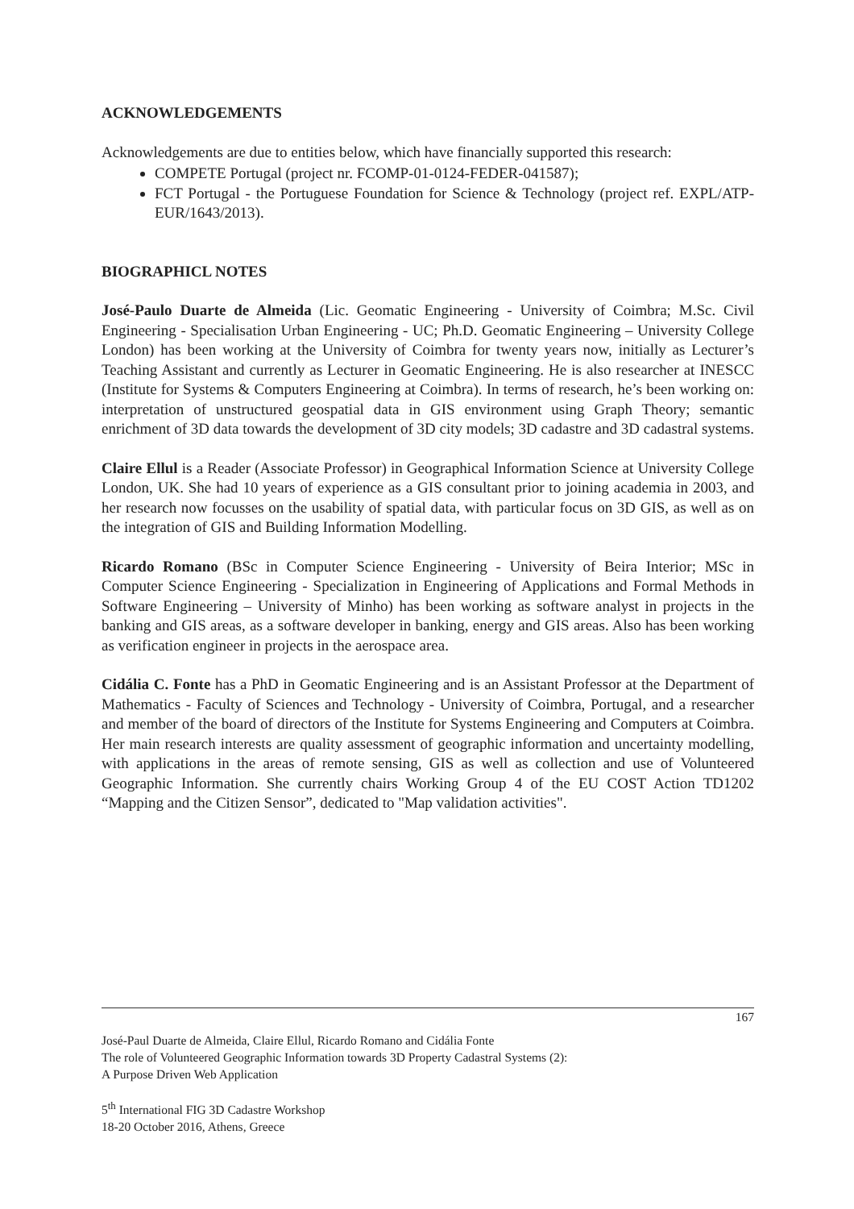ACKNOWLEDGEMENTS
Acknowledgements are due to entities below, which have financially supported this research:
COMPETE Portugal (project nr. FCOMP-01-0124-FEDER-041587);
FCT Portugal - the Portuguese Foundation for Science & Technology (project ref. EXPL/ATP-EUR/1643/2013).
BIOGRAPHICL NOTES
José-Paulo Duarte de Almeida (Lic. Geomatic Engineering - University of Coimbra; M.Sc. Civil Engineering - Specialisation Urban Engineering - UC; Ph.D. Geomatic Engineering – University College London) has been working at the University of Coimbra for twenty years now, initially as Lecturer’s Teaching Assistant and currently as Lecturer in Geomatic Engineering. He is also researcher at INESCC (Institute for Systems & Computers Engineering at Coimbra). In terms of research, he’s been working on: interpretation of unstructured geospatial data in GIS environment using Graph Theory; semantic enrichment of 3D data towards the development of 3D city models; 3D cadastre and 3D cadastral systems.
Claire Ellul is a Reader (Associate Professor) in Geographical Information Science at University College London, UK. She had 10 years of experience as a GIS consultant prior to joining academia in 2003, and her research now focusses on the usability of spatial data, with particular focus on 3D GIS, as well as on the integration of GIS and Building Information Modelling.
Ricardo Romano (BSc in Computer Science Engineering - University of Beira Interior; MSc in Computer Science Engineering - Specialization in Engineering of Applications and Formal Methods in Software Engineering – University of Minho) has been working as software analyst in projects in the banking and GIS areas, as a software developer in banking, energy and GIS areas. Also has been working as verification engineer in projects in the aerospace area.
Cidália C. Fonte has a PhD in Geomatic Engineering and is an Assistant Professor at the Department of Mathematics - Faculty of Sciences and Technology - University of Coimbra, Portugal, and a researcher and member of the board of directors of the Institute for Systems Engineering and Computers at Coimbra. Her main research interests are quality assessment of geographic information and uncertainty modelling, with applications in the areas of remote sensing, GIS as well as collection and use of Volunteered Geographic Information. She currently chairs Working Group 4 of the EU COST Action TD1202 “Mapping and the Citizen Sensor”, dedicated to "Map validation activities".
167
José-Paul Duarte de Almeida, Claire Ellul, Ricardo Romano and Cidália Fonte
The role of Volunteered Geographic Information towards 3D Property Cadastral Systems (2):
A Purpose Driven Web Application
5<sup>th</sup> International FIG 3D Cadastre Workshop
18-20 October 2016, Athens, Greece